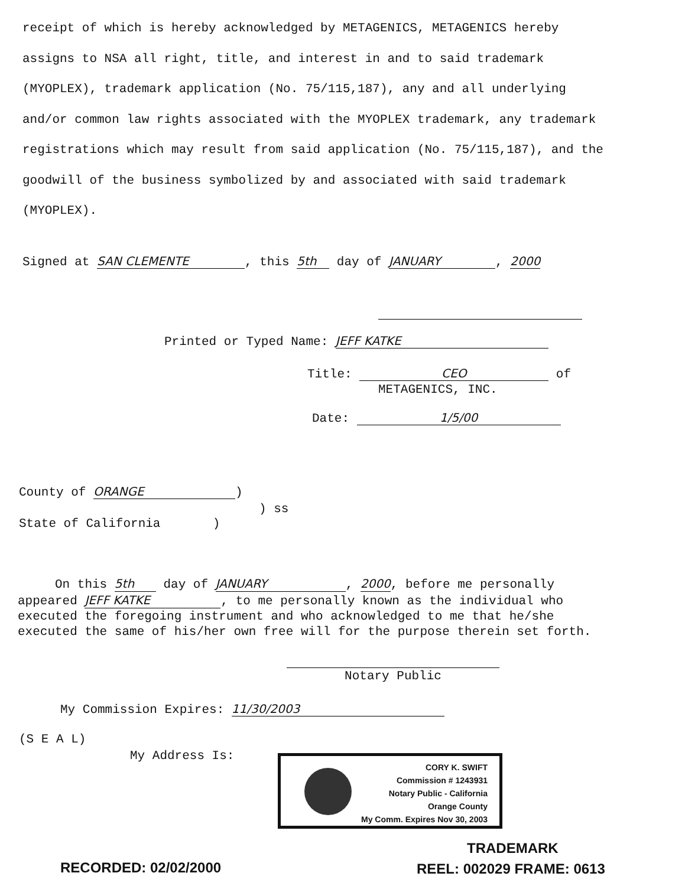receipt of which is hereby acknowledged by METAGENICS, METAGENICS hereby assigns to NSA all right, title, and interest in and to said trademark (MYOPLEX), trademark application (No. 75/115,187), any and all underlying and/or common law rights associated with the MYOPLEX trademark, any trademark registrations which may result from said application (No. 75/115,187), and the goodwill of the business symbolized by and associated with said trademark (MYOPLEX).
Signed at SAN CLEMENTE, this 5th day of JANUARY, 2000
Printed or Typed Name: JEFF KATKE
Title: CEO of
METAGENICS, INC.
Date: 1/5/00
County of ORANGE)
) ss
State of California )
On this 5th day of JANUARY, 2000, before me personally appeared JEFF KATKE, to me personally known as the individual who executed the foregoing instrument and who acknowledged to me that he/she executed the same of his/her own free will for the purpose therein set forth.
Notary Public
My Commission Expires: 11/30/2003
(S E A L)
My Address Is:
CORY K. SWIFT
Commission # 1243931
Notary Public - California
Orange County
My Comm. Expires Nov 30, 2003
TRADEMARK
RECORDED: 02/02/2000 REEL: 002029 FRAME: 0613